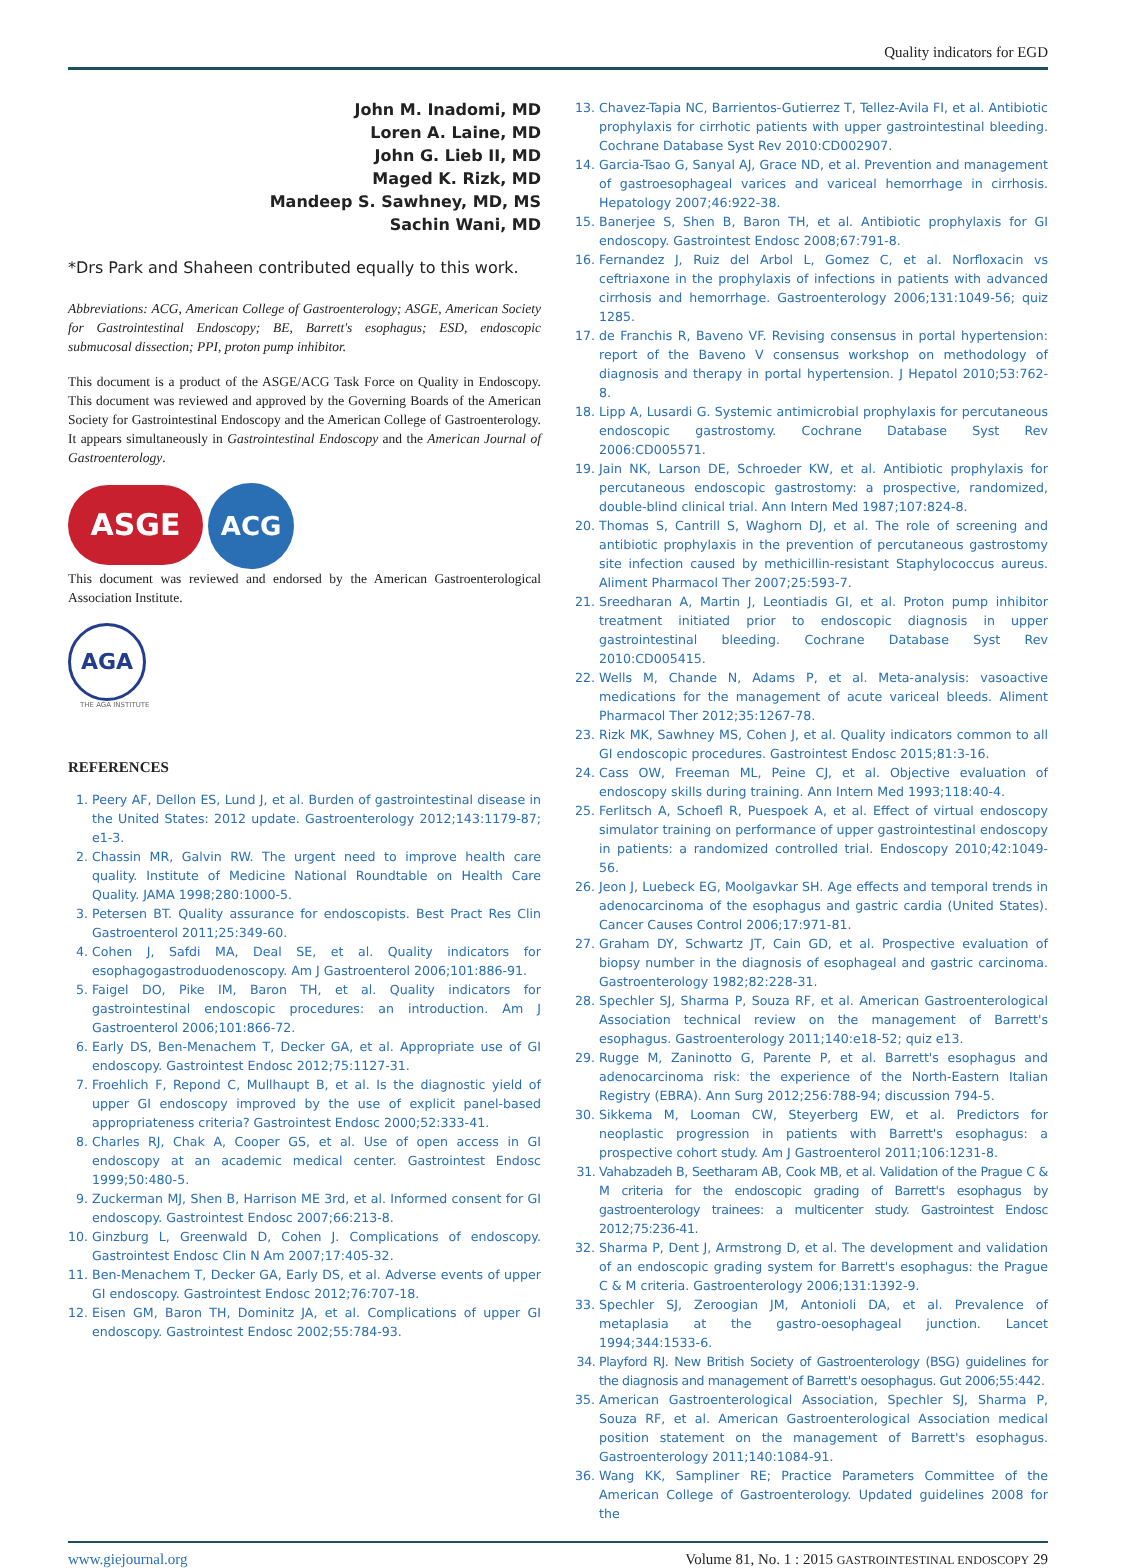Quality indicators for EGD
John M. Inadomi, MD
Loren A. Laine, MD
John G. Lieb II, MD
Maged K. Rizk, MD
Mandeep S. Sawhney, MD, MS
Sachin Wani, MD
*Drs Park and Shaheen contributed equally to this work.
Abbreviations: ACG, American College of Gastroenterology; ASGE, American Society for Gastrointestinal Endoscopy; BE, Barrett's esophagus; ESD, endoscopic submucosal dissection; PPI, proton pump inhibitor.
This document is a product of the ASGE/ACG Task Force on Quality in Endoscopy. This document was reviewed and approved by the Governing Boards of the American Society for Gastrointestinal Endoscopy and the American College of Gastroenterology. It appears simultaneously in Gastrointestinal Endoscopy and the American Journal of Gastroenterology.
ASGE ACG
This document was reviewed and endorsed by the American Gastroenterological Association Institute.
AGA
THE AGA INSTITUTE
REFERENCES
1. Peery AF, Dellon ES, Lund J, et al. Burden of gastrointestinal disease in the United States: 2012 update. Gastroenterology 2012;143:1179-87; e1-3.
2. Chassin MR, Galvin RW. The urgent need to improve health care quality. Institute of Medicine National Roundtable on Health Care Quality. JAMA 1998;280:1000-5.
3. Petersen BT. Quality assurance for endoscopists. Best Pract Res Clin Gastroenterol 2011;25:349-60.
4. Cohen J, Safdi MA, Deal SE, et al. Quality indicators for esophagogastroduodenoscopy. Am J Gastroenterol 2006;101:886-91.
5. Faigel DO, Pike IM, Baron TH, et al. Quality indicators for gastrointestinal endoscopic procedures: an introduction. Am J Gastroenterol 2006;101:866-72.
6. Early DS, Ben-Menachem T, Decker GA, et al. Appropriate use of GI endoscopy. Gastrointest Endosc 2012;75:1127-31.
7. Froehlich F, Repond C, Mullhaupt B, et al. Is the diagnostic yield of upper GI endoscopy improved by the use of explicit panel-based appropriateness criteria? Gastrointest Endosc 2000;52:333-41.
8. Charles RJ, Chak A, Cooper GS, et al. Use of open access in GI endoscopy at an academic medical center. Gastrointest Endosc 1999;50:480-5.
9. Zuckerman MJ, Shen B, Harrison ME 3rd, et al. Informed consent for GI endoscopy. Gastrointest Endosc 2007;66:213-8.
10. Ginzburg L, Greenwald D, Cohen J. Complications of endoscopy. Gastrointest Endosc Clin N Am 2007;17:405-32.
11. Ben-Menachem T, Decker GA, Early DS, et al. Adverse events of upper GI endoscopy. Gastrointest Endosc 2012;76:707-18.
12. Eisen GM, Baron TH, Dominitz JA, et al. Complications of upper GI endoscopy. Gastrointest Endosc 2002;55:784-93.
13. Chavez-Tapia NC, Barrientos-Gutierrez T, Tellez-Avila FI, et al. Antibiotic prophylaxis for cirrhotic patients with upper gastrointestinal bleeding. Cochrane Database Syst Rev 2010:CD002907.
14. Garcia-Tsao G, Sanyal AJ, Grace ND, et al. Prevention and management of gastroesophageal varices and variceal hemorrhage in cirrhosis. Hepatology 2007;46:922-38.
15. Banerjee S, Shen B, Baron TH, et al. Antibiotic prophylaxis for GI endoscopy. Gastrointest Endosc 2008;67:791-8.
16. Fernandez J, Ruiz del Arbol L, Gomez C, et al. Norfloxacin vs ceftriaxone in the prophylaxis of infections in patients with advanced cirrhosis and hemorrhage. Gastroenterology 2006;131:1049-56; quiz 1285.
17. de Franchis R, Baveno VF. Revising consensus in portal hypertension: report of the Baveno V consensus workshop on methodology of diagnosis and therapy in portal hypertension. J Hepatol 2010;53:762-8.
18. Lipp A, Lusardi G. Systemic antimicrobial prophylaxis for percutaneous endoscopic gastrostomy. Cochrane Database Syst Rev 2006:CD005571.
19. Jain NK, Larson DE, Schroeder KW, et al. Antibiotic prophylaxis for percutaneous endoscopic gastrostomy: a prospective, randomized, double-blind clinical trial. Ann Intern Med 1987;107:824-8.
20. Thomas S, Cantrill S, Waghorn DJ, et al. The role of screening and antibiotic prophylaxis in the prevention of percutaneous gastrostomy site infection caused by methicillin-resistant Staphylococcus aureus. Aliment Pharmacol Ther 2007;25:593-7.
21. Sreedharan A, Martin J, Leontiadis GI, et al. Proton pump inhibitor treatment initiated prior to endoscopic diagnosis in upper gastrointestinal bleeding. Cochrane Database Syst Rev 2010:CD005415.
22. Wells M, Chande N, Adams P, et al. Meta-analysis: vasoactive medications for the management of acute variceal bleeds. Aliment Pharmacol Ther 2012;35:1267-78.
23. Rizk MK, Sawhney MS, Cohen J, et al. Quality indicators common to all GI endoscopic procedures. Gastrointest Endosc 2015;81:3-16.
24. Cass OW, Freeman ML, Peine CJ, et al. Objective evaluation of endoscopy skills during training. Ann Intern Med 1993;118:40-4.
25. Ferlitsch A, Schoefl R, Puespoek A, et al. Effect of virtual endoscopy simulator training on performance of upper gastrointestinal endoscopy in patients: a randomized controlled trial. Endoscopy 2010;42:1049-56.
26. Jeon J, Luebeck EG, Moolgavkar SH. Age effects and temporal trends in adenocarcinoma of the esophagus and gastric cardia (United States). Cancer Causes Control 2006;17:971-81.
27. Graham DY, Schwartz JT, Cain GD, et al. Prospective evaluation of biopsy number in the diagnosis of esophageal and gastric carcinoma. Gastroenterology 1982;82:228-31.
28. Spechler SJ, Sharma P, Souza RF, et al. American Gastroenterological Association technical review on the management of Barrett's esophagus. Gastroenterology 2011;140:e18-52; quiz e13.
29. Rugge M, Zaninotto G, Parente P, et al. Barrett's esophagus and adenocarcinoma risk: the experience of the North-Eastern Italian Registry (EBRA). Ann Surg 2012;256:788-94; discussion 794-5.
30. Sikkema M, Looman CW, Steyerberg EW, et al. Predictors for neoplastic progression in patients with Barrett's esophagus: a prospective cohort study. Am J Gastroenterol 2011;106:1231-8.
31. Vahabzadeh B, Seetharam AB, Cook MB, et al. Validation of the Prague C & M criteria for the endoscopic grading of Barrett's esophagus by gastroenterology trainees: a multicenter study. Gastrointest Endosc 2012;75:236-41.
32. Sharma P, Dent J, Armstrong D, et al. The development and validation of an endoscopic grading system for Barrett's esophagus: the Prague C & M criteria. Gastroenterology 2006;131:1392-9.
33. Spechler SJ, Zeroogian JM, Antonioli DA, et al. Prevalence of metaplasia at the gastro-oesophageal junction. Lancet 1994;344:1533-6.
34. Playford RJ. New British Society of Gastroenterology (BSG) guidelines for the diagnosis and management of Barrett's oesophagus. Gut 2006;55:442.
35. American Gastroenterological Association, Spechler SJ, Sharma P, Souza RF, et al. American Gastroenterological Association medical position statement on the management of Barrett's esophagus. Gastroenterology 2011;140:1084-91.
36. Wang KK, Sampliner RE; Practice Parameters Committee of the American College of Gastroenterology. Updated guidelines 2008 for the
www.giejournal.org Volume 81, No. 1 : 2015 GASTROINTESTINAL ENDOSCOPY 29